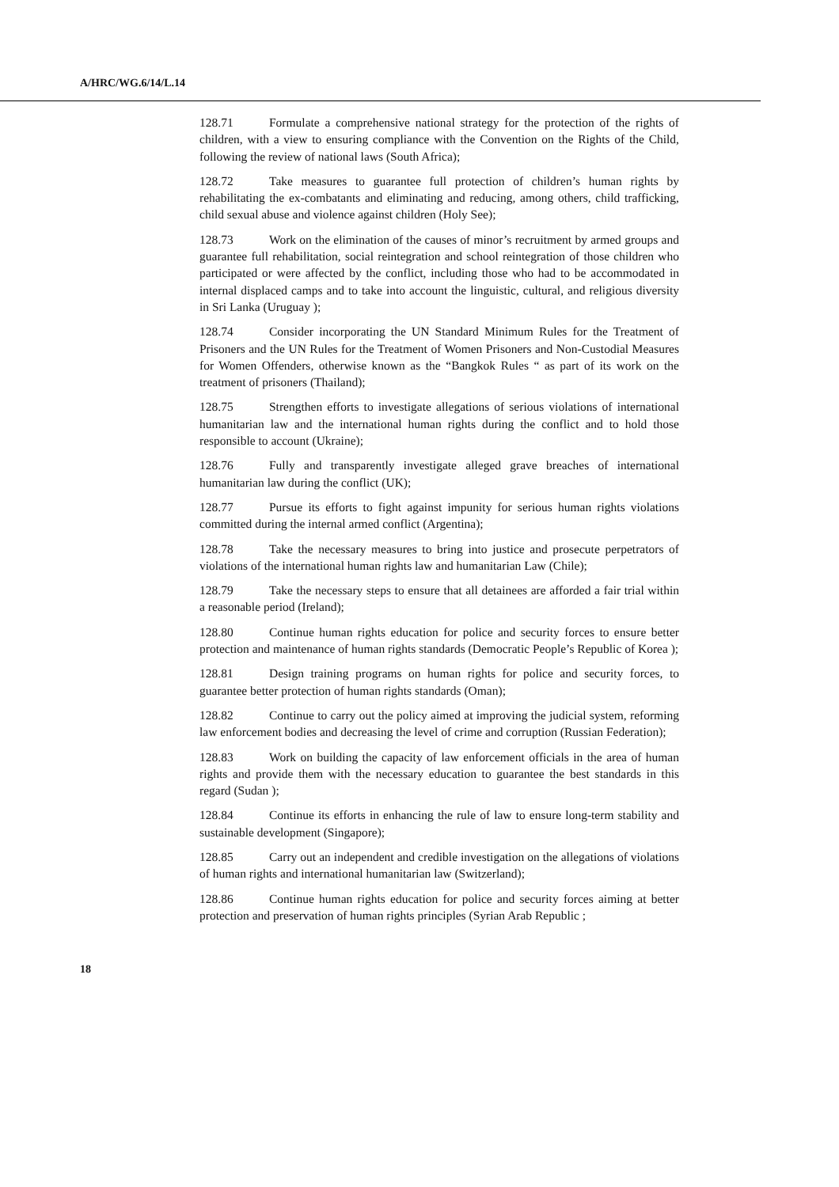A/HRC/WG.6/14/L.14
128.71 Formulate a comprehensive national strategy for the protection of the rights of children, with a view to ensuring compliance with the Convention on the Rights of the Child, following the review of national laws (South Africa);
128.72 Take measures to guarantee full protection of children’s human rights by rehabilitating the ex-combatants and eliminating and reducing, among others, child trafficking, child sexual abuse and violence against children (Holy See);
128.73 Work on the elimination of the causes of minor’s recruitment by armed groups and guarantee full rehabilitation, social reintegration and school reintegration of those children who participated or were affected by the conflict, including those who had to be accommodated in internal displaced camps and to take into account the linguistic, cultural, and religious diversity in Sri Lanka (Uruguay );
128.74 Consider incorporating the UN Standard Minimum Rules for the Treatment of Prisoners and the UN Rules for the Treatment of Women Prisoners and Non-Custodial Measures for Women Offenders, otherwise known as the “Bangkok Rules “ as part of its work on the treatment of prisoners (Thailand);
128.75 Strengthen efforts to investigate allegations of serious violations of international humanitarian law and the international human rights during the conflict and to hold those responsible to account (Ukraine);
128.76 Fully and transparently investigate alleged grave breaches of international humanitarian law during the conflict (UK);
128.77 Pursue its efforts to fight against impunity for serious human rights violations committed during the internal armed conflict (Argentina);
128.78 Take the necessary measures to bring into justice and prosecute perpetrators of violations of the international human rights law and humanitarian Law (Chile);
128.79 Take the necessary steps to ensure that all detainees are afforded a fair trial within a reasonable period (Ireland);
128.80 Continue human rights education for police and security forces to ensure better protection and maintenance of human rights standards (Democratic People’s Republic of Korea );
128.81 Design training programs on human rights for police and security forces, to guarantee better protection of human rights standards (Oman);
128.82 Continue to carry out the policy aimed at improving the judicial system, reforming law enforcement bodies and decreasing the level of crime and corruption (Russian Federation);
128.83 Work on building the capacity of law enforcement officials in the area of human rights and provide them with the necessary education to guarantee the best standards in this regard (Sudan );
128.84 Continue its efforts in enhancing the rule of law to ensure long-term stability and sustainable development (Singapore);
128.85 Carry out an independent and credible investigation on the allegations of violations of human rights and international humanitarian law (Switzerland);
128.86 Continue human rights education for police and security forces aiming at better protection and preservation of human rights principles (Syrian Arab Republic ;
18